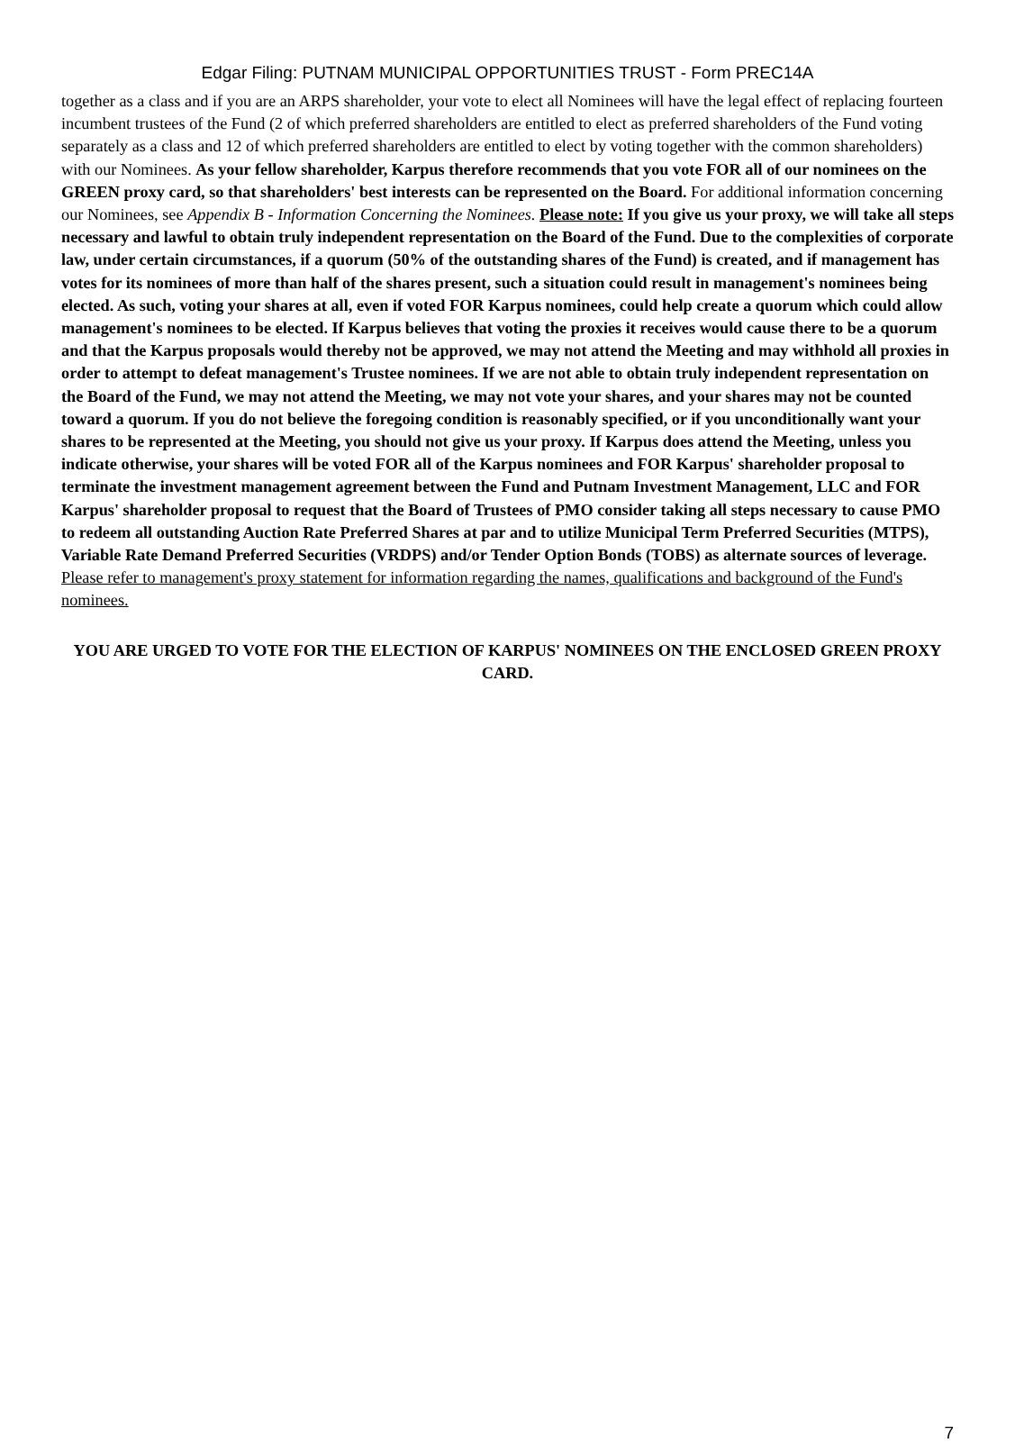Edgar Filing: PUTNAM MUNICIPAL OPPORTUNITIES TRUST - Form PREC14A
together as a class and if you are an ARPS shareholder, your vote to elect all Nominees will have the legal effect of replacing fourteen incumbent trustees of the Fund (2 of which preferred shareholders are entitled to elect as preferred shareholders of the Fund voting separately as a class and 12 of which preferred shareholders are entitled to elect by voting together with the common shareholders) with our Nominees. As your fellow shareholder, Karpus therefore recommends that you vote FOR all of our nominees on the GREEN proxy card, so that shareholders' best interests can be represented on the Board. For additional information concerning our Nominees, see Appendix B - Information Concerning the Nominees. Please note: If you give us your proxy, we will take all steps necessary and lawful to obtain truly independent representation on the Board of the Fund. Due to the complexities of corporate law, under certain circumstances, if a quorum (50% of the outstanding shares of the Fund) is created, and if management has votes for its nominees of more than half of the shares present, such a situation could result in management's nominees being elected. As such, voting your shares at all, even if voted FOR Karpus nominees, could help create a quorum which could allow management's nominees to be elected. If Karpus believes that voting the proxies it receives would cause there to be a quorum and that the Karpus proposals would thereby not be approved, we may not attend the Meeting and may withhold all proxies in order to attempt to defeat management's Trustee nominees. If we are not able to obtain truly independent representation on the Board of the Fund, we may not attend the Meeting, we may not vote your shares, and your shares may not be counted toward a quorum. If you do not believe the foregoing condition is reasonably specified, or if you unconditionally want your shares to be represented at the Meeting, you should not give us your proxy. If Karpus does attend the Meeting, unless you indicate otherwise, your shares will be voted FOR all of the Karpus nominees and FOR Karpus' shareholder proposal to terminate the investment management agreement between the Fund and Putnam Investment Management, LLC and FOR Karpus' shareholder proposal to request that the Board of Trustees of PMO consider taking all steps necessary to cause PMO to redeem all outstanding Auction Rate Preferred Shares at par and to utilize Municipal Term Preferred Securities (MTPS), Variable Rate Demand Preferred Securities (VRDPS) and/or Tender Option Bonds (TOBS) as alternate sources of leverage. Please refer to management's proxy statement for information regarding the names, qualifications and background of the Fund's nominees.
YOU ARE URGED TO VOTE FOR THE ELECTION OF KARPUS' NOMINEES ON THE ENCLOSED GREEN PROXY CARD.
7